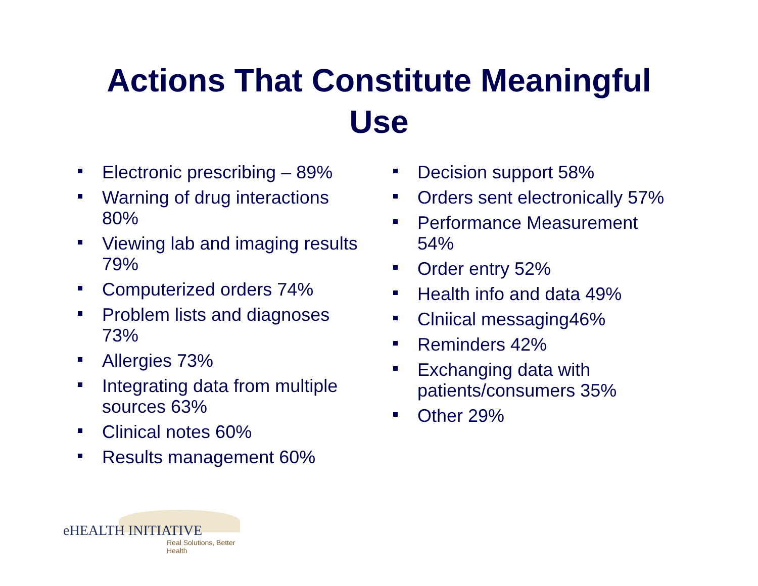Actions That Constitute Meaningful
Use
Electronic prescribing – 89%
Warning of drug interactions 80%
Viewing lab and imaging results 79%
Computerized orders 74%
Problem lists and diagnoses 73%
Allergies 73%
Integrating data from multiple sources 63%
Clinical notes 60%
Results management 60%
Decision support 58%
Orders sent electronically 57%
Performance Measurement 54%
Order entry 52%
Health info and data 49%
Clniical messaging46%
Reminders 42%
Exchanging data with patients/consumers 35%
Other 29%
eHEALTH INITIATIVE
Real Solutions, Better Health